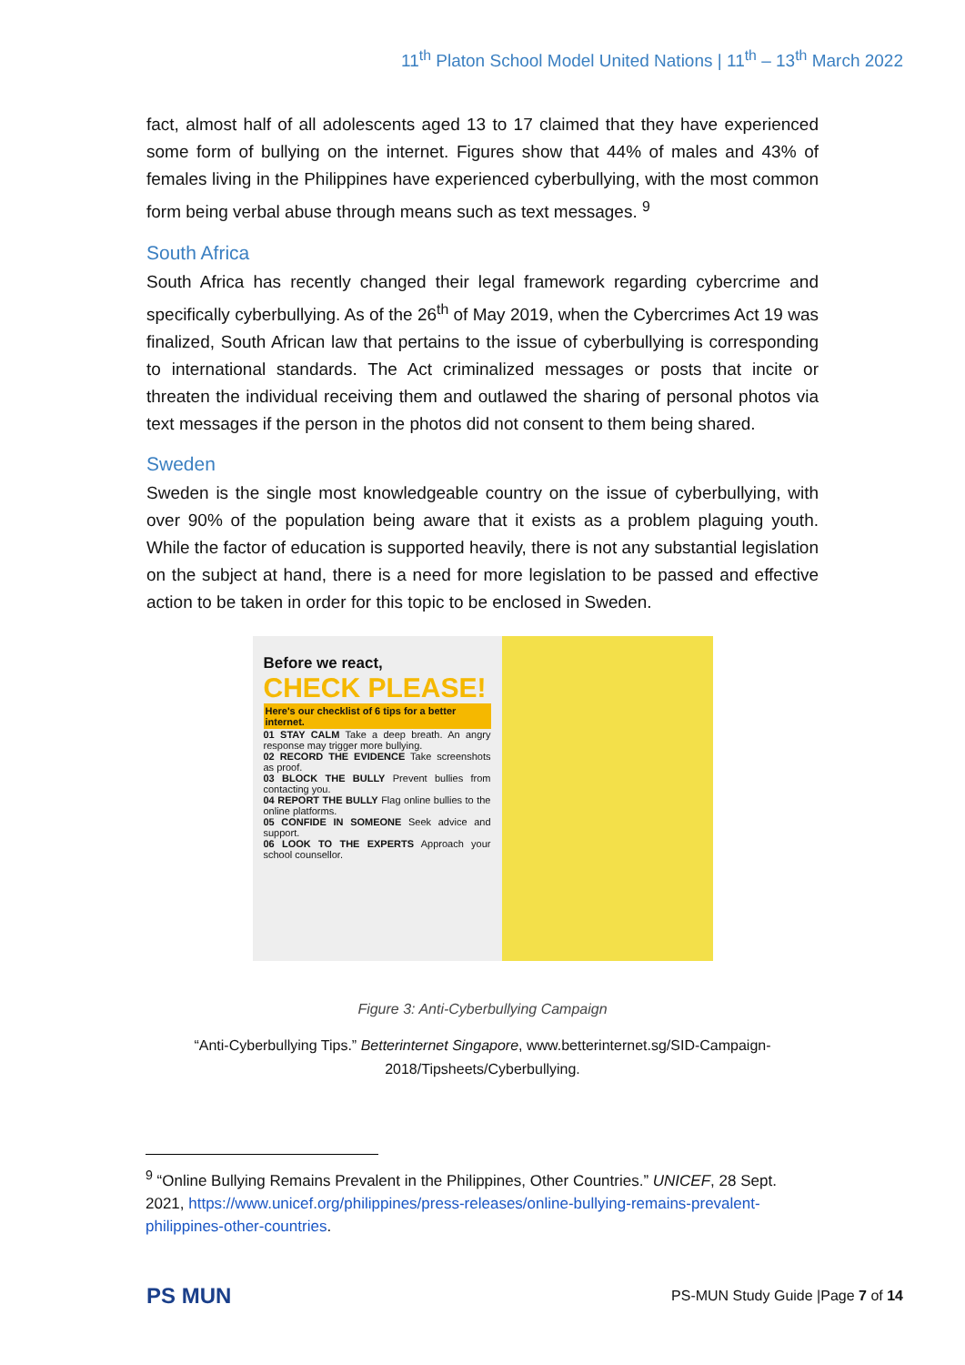11<sup>th</sup> Platon School Model United Nations | 11<sup>th</sup> – 13<sup>th</sup> March 2022
fact, almost half of all adolescents aged 13 to 17 claimed that they have experienced some form of bullying on the internet. Figures show that 44% of males and 43% of females living in the Philippines have experienced cyberbullying, with the most common form being verbal abuse through means such as text messages. <sup>9</sup>
South Africa
South Africa has recently changed their legal framework regarding cybercrime and specifically cyberbullying. As of the 26<sup>th</sup> of May 2019, when the Cybercrimes Act 19 was finalized, South African law that pertains to the issue of cyberbullying is corresponding to international standards. The Act criminalized messages or posts that incite or threaten the individual receiving them and outlawed the sharing of personal photos via text messages if the person in the photos did not consent to them being shared.
Sweden
Sweden is the single most knowledgeable country on the issue of cyberbullying, with over 90% of the population being aware that it exists as a problem plaguing youth. While the factor of education is supported heavily, there is not any substantial legislation on the subject at hand, there is a need for more legislation to be passed and effective action to be taken in order for this topic to be enclosed in Sweden.
Before we react,
CHECK PLEASE!
Here's our checklist of 6 tips for a better internet.
01 STAY CALM Take a deep breath. An angry response may trigger more bullying.
02 RECORD THE EVIDENCE Take screenshots as proof.
03 BLOCK THE BULLY Prevent bullies from contacting you.
04 REPORT THE BULLY Flag online bullies to the online platforms.
05 CONFIDE IN SOMEONE Seek advice and support.
06 LOOK TO THE EXPERTS Approach your school counsellor.
Figure 3: Anti-Cyberbullying Campaign
“Anti-Cyberbullying Tips.” Betterinternet Singapore, www.betterinternet.sg/SID-Campaign-
2018/Tipsheets/Cyberbullying.
<sup>9</sup> “Online Bullying Remains Prevalent in the Philippines, Other Countries.” UNICEF, 28 Sept. 2021, https://www.unicef.org/philippines/press-releases/online-bullying-remains-prevalent-philippines-other-countries.
PS MUN
PS-MUN Study Guide |Page 7 of 14